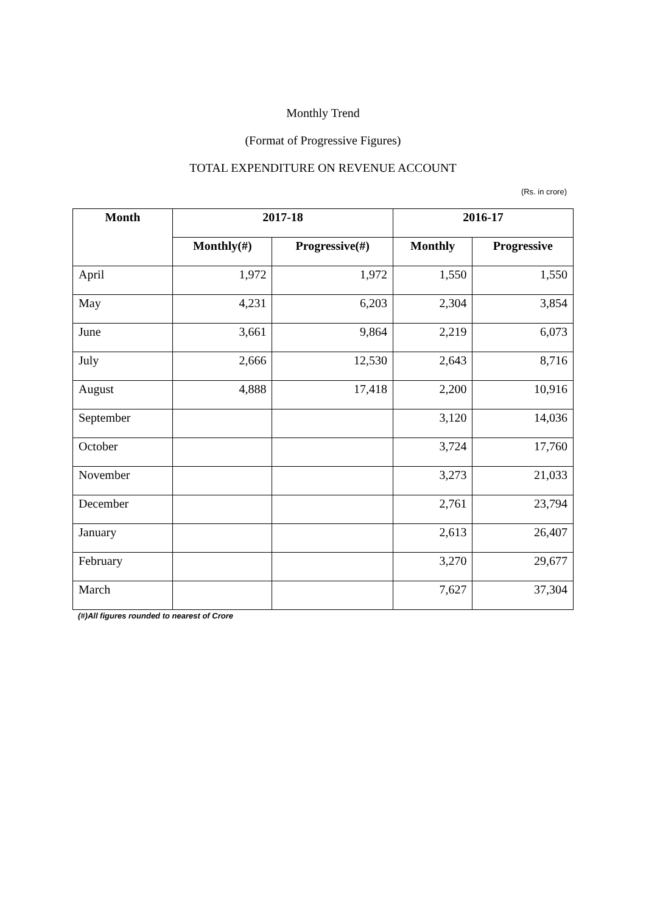Monthly Trend
(Format of Progressive Figures)
TOTAL EXPENDITURE ON REVENUE ACCOUNT
(Rs. in crore)
| Month | 2017-18 | | 2016-17 | |
| --- | --- | --- | --- | --- |
| | Monthly(#) | Progressive(#) | Monthly | Progressive |
| April | 1,972 | 1,972 | 1,550 | 1,550 |
| May | 4,231 | 6,203 | 2,304 | 3,854 |
| June | 3,661 | 9,864 | 2,219 | 6,073 |
| July | 2,666 | 12,530 | 2,643 | 8,716 |
| August | 4,888 | 17,418 | 2,200 | 10,916 |
| September | | | 3,120 | 14,036 |
| October | | | 3,724 | 17,760 |
| November | | | 3,273 | 21,033 |
| December | | | 2,761 | 23,794 |
| January | | | 2,613 | 26,407 |
| February | | | 3,270 | 29,677 |
| March | | | 7,627 | 37,304 |
(#)All figures rounded to nearest of Crore